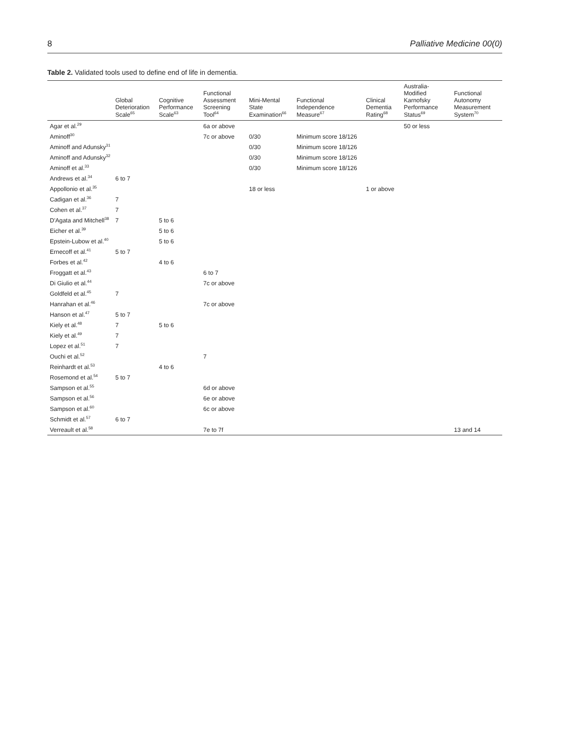8 Palliative Medicine 00(0)
Table 2. Validated tools used to define end of life in dementia.
| | Global Deterioration Scale<sup>65</sup> | Cognitive Performance Scale<sup>63</sup> | Functional Assessment Screening Tool<sup>64</sup> | Mini-Mental State Examination<sup>66</sup> | Functional Independence Measure<sup>67</sup> | Clinical Dementia Rating<sup>68</sup> | Australia-Modified Karnofsky Performance Status<sup>69</sup> | Functional Autonomy Measurement System<sup>70</sup> |
| --- | --- | --- | --- | --- | --- | --- | --- | --- |
| Agar et al.<sup>29</sup> | | | 6a or above | | | | 50 or less | |
| Aminoff<sup>30</sup> | | | 7c or above | 0/30 | Minimum score 18/126 | | | |
| Aminoff and Adunsky<sup>31</sup> | | | | 0/30 | Minimum score 18/126 | | | |
| Aminoff and Adunsky<sup>32</sup> | | | | 0/30 | Minimum score 18/126 | | | |
| Aminoff et al.<sup>33</sup> | | | | 0/30 | Minimum score 18/126 | | | |
| Andrews et al.<sup>34</sup> | 6 to 7 | | | | | | | |
| Appollonio et al.<sup>35</sup> | | | | 18 or less | | 1 or above | | |
| Cadigan et al.<sup>36</sup> | 7 | | | | | | | |
| Cohen et al.<sup>37</sup> | 7 | | | | | | | |
| D'Agata and Mitchell<sup>38</sup> | 7 | 5 to 6 | | | | | | |
| Eicher et al.<sup>39</sup> | | 5 to 6 | | | | | | |
| Epstein-Lubow et al.<sup>40</sup> | | 5 to 6 | | | | | | |
| Ernecoff et al.<sup>41</sup> | 5 to 7 | | | | | | | |
| Forbes et al.<sup>42</sup> | | 4 to 6 | | | | | | |
| Froggatt et al.<sup>43</sup> | | | 6 to 7 | | | | | |
| Di Giulio et al.<sup>44</sup> | | | 7c or above | | | | | |
| Goldfeld et al.<sup>45</sup> | 7 | | | | | | | |
| Hanrahan et al.<sup>46</sup> | | | 7c or above | | | | | |
| Hanson et al.<sup>47</sup> | 5 to 7 | | | | | | | |
| Kiely et al.<sup>48</sup> | 7 | 5 to 6 | | | | | | |
| Kiely et al.<sup>49</sup> | 7 | | | | | | | |
| Lopez et al.<sup>51</sup> | 7 | | | | | | | |
| Ouchi et al.<sup>52</sup> | | | 7 | | | | | |
| Reinhardt et al.<sup>53</sup> | | 4 to 6 | | | | | | |
| Rosemond et al.<sup>54</sup> | 5 to 7 | | | | | | | |
| Sampson et al.<sup>55</sup> | | | 6d or above | | | | | |
| Sampson et al.<sup>56</sup> | | | 6e or above | | | | | |
| Sampson et al.<sup>60</sup> | | | 6c or above | | | | | |
| Schmidt et al.<sup>57</sup> | 6 to 7 | | | | | | | |
| Verreault et al.<sup>58</sup> | | | 7e to 7f | | | | | 13 and 14 |